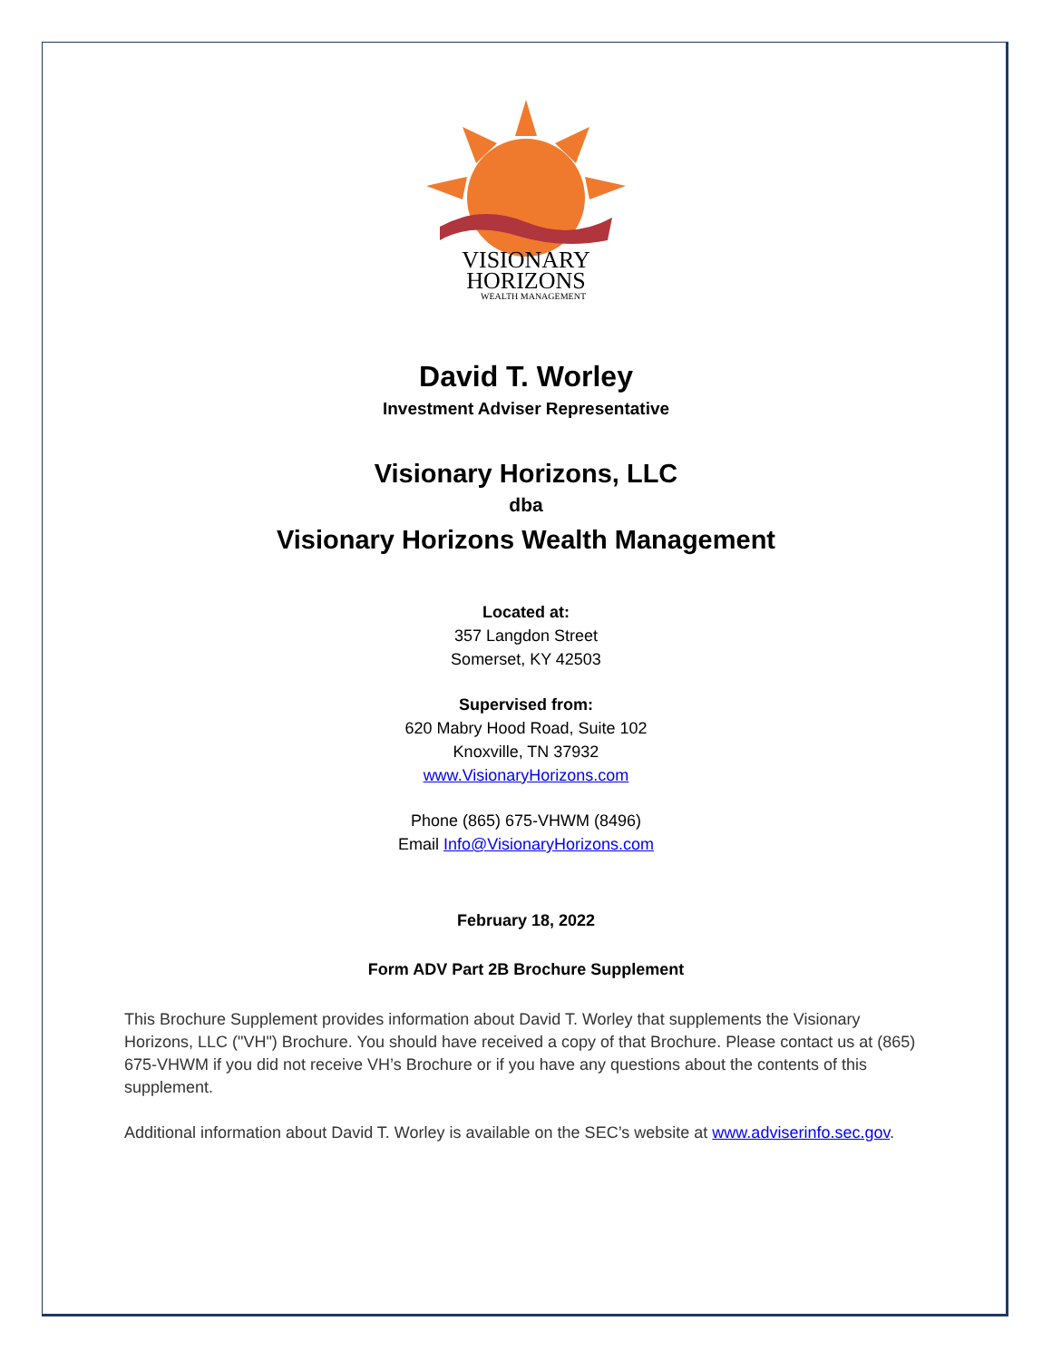VISIONARY
HORIZONS
WEALTH MANAGEMENT
David T. Worley
Investment Adviser Representative
Visionary Horizons, LLC
dba
Visionary Horizons Wealth Management
Located at:
357 Langdon Street
Somerset, KY 42503
Supervised from:
620 Mabry Hood Road, Suite 102
Knoxville, TN 37932
www.VisionaryHorizons.com
Phone (865) 675-VHWM (8496)
Email Info@VisionaryHorizons.com
February 18, 2022
Form ADV Part 2B Brochure Supplement
This Brochure Supplement provides information about David T. Worley that supplements the Visionary Horizons, LLC ("VH") Brochure. You should have received a copy of that Brochure. Please contact us at (865) 675-VHWM if you did not receive VH’s Brochure or if you have any questions about the contents of this supplement.
Additional information about David T. Worley is available on the SEC’s website at www.adviserinfo.sec.gov.